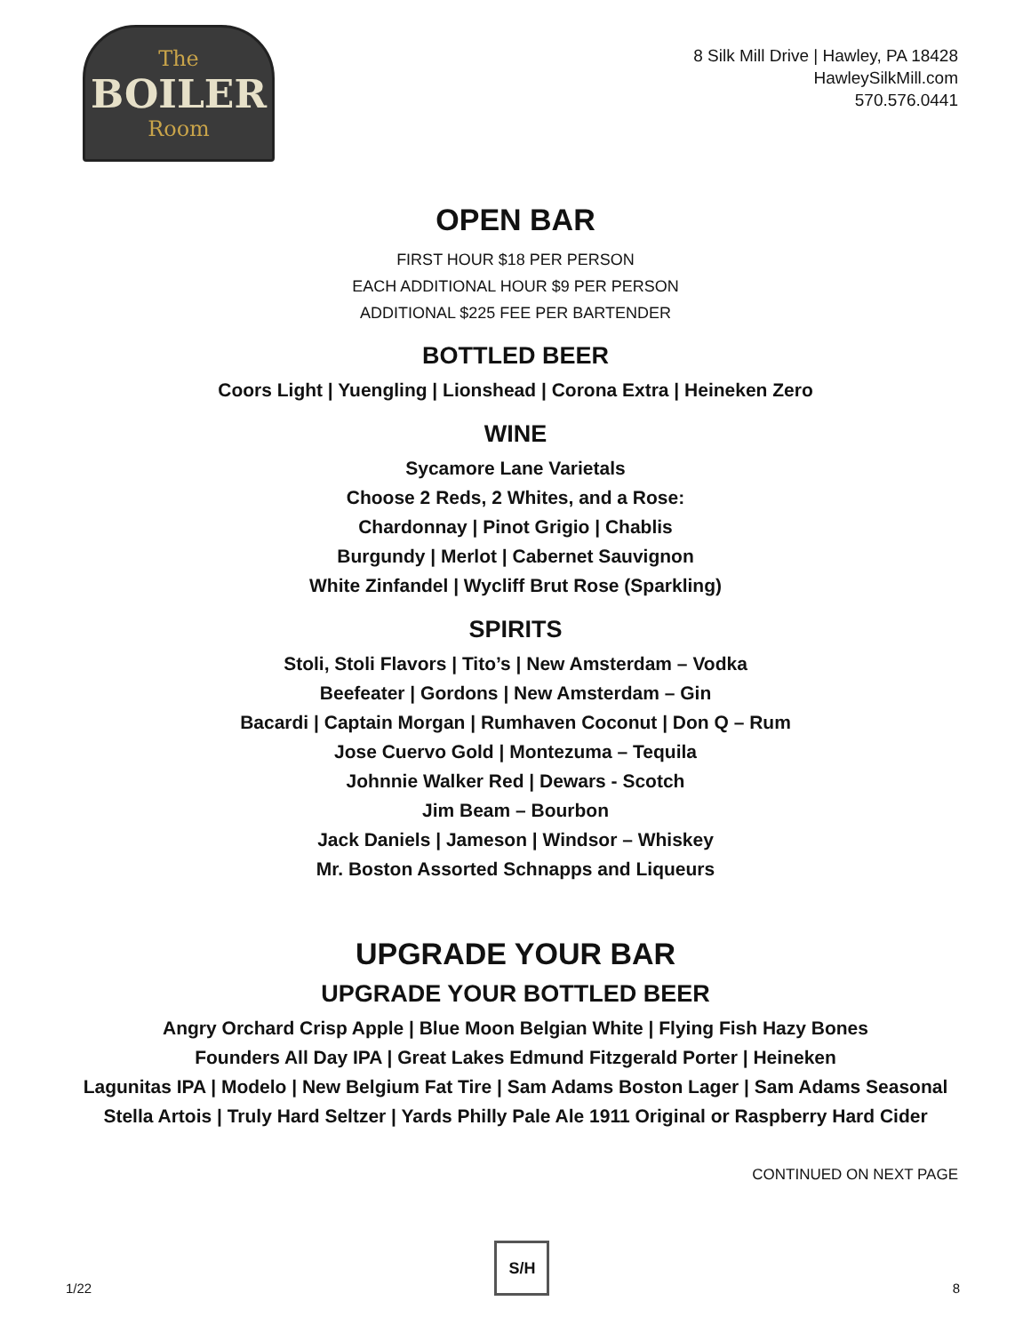The
BOILER
Room
8 Silk Mill Drive | Hawley, PA 18428
HawleySilkMill.com
570.576.0441
OPEN BAR
FIRST HOUR $18 PER PERSON
EACH ADDITIONAL HOUR $9 PER PERSON
ADDITIONAL $225 FEE PER BARTENDER
BOTTLED BEER
Coors Light | Yuengling | Lionshead | Corona Extra | Heineken Zero
WINE
Sycamore Lane Varietals
Choose 2 Reds, 2 Whites, and a Rose:
Chardonnay | Pinot Grigio | Chablis
Burgundy | Merlot | Cabernet Sauvignon
White Zinfandel | Wycliff Brut Rose (Sparkling)
SPIRITS
Stoli, Stoli Flavors | Tito’s | New Amsterdam – Vodka
Beefeater | Gordons | New Amsterdam – Gin
Bacardi | Captain Morgan | Rumhaven Coconut | Don Q – Rum
Jose Cuervo Gold | Montezuma – Tequila
Johnnie Walker Red | Dewars - Scotch
Jim Beam – Bourbon
Jack Daniels | Jameson | Windsor – Whiskey
Mr. Boston Assorted Schnapps and Liqueurs
UPGRADE YOUR BAR
UPGRADE YOUR BOTTLED BEER
Angry Orchard Crisp Apple | Blue Moon Belgian White | Flying Fish Hazy Bones
Founders All Day IPA | Great Lakes Edmund Fitzgerald Porter | Heineken
Lagunitas IPA | Modelo | New Belgium Fat Tire | Sam Adams Boston Lager | Sam Adams Seasonal
Stella Artois | Truly Hard Seltzer | Yards Philly Pale Ale 1911 Original or Raspberry Hard Cider
CONTINUED ON NEXT PAGE
1/22
S/H
8